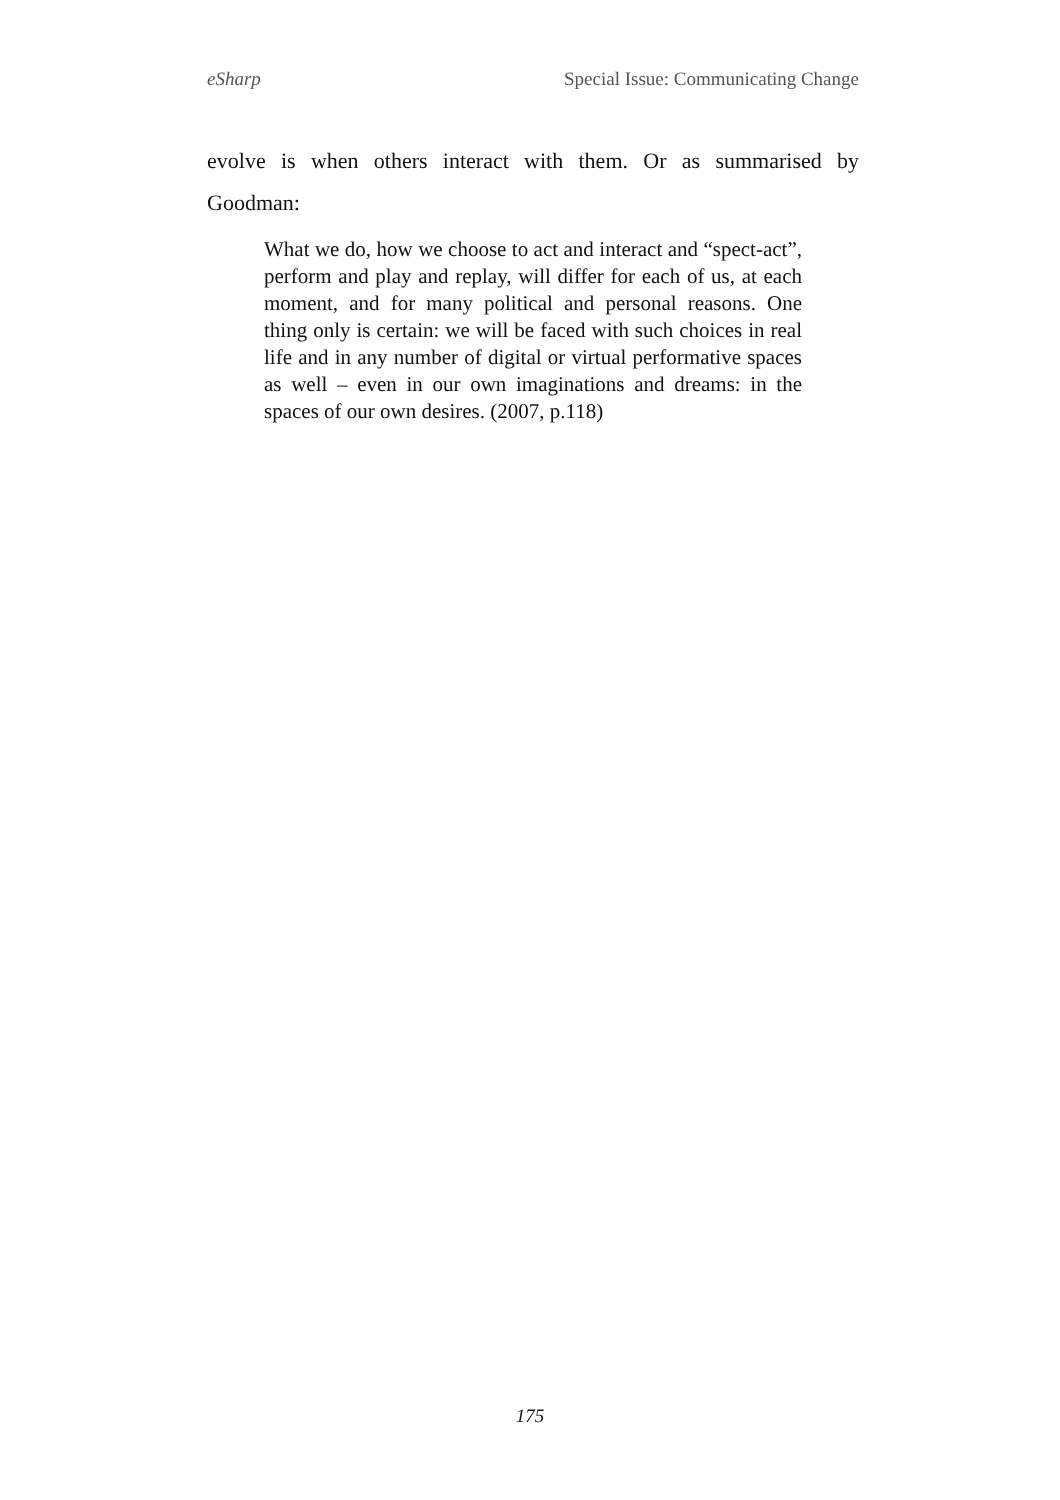eSharp Special Issue: Communicating Change
evolve is when others interact with them. Or as summarised by Goodman:
What we do, how we choose to act and interact and “spect-act”, perform and play and replay, will differ for each of us, at each moment, and for many political and personal reasons. One thing only is certain: we will be faced with such choices in real life and in any number of digital or virtual performative spaces as well – even in our own imaginations and dreams: in the spaces of our own desires. (2007, p.118)
175